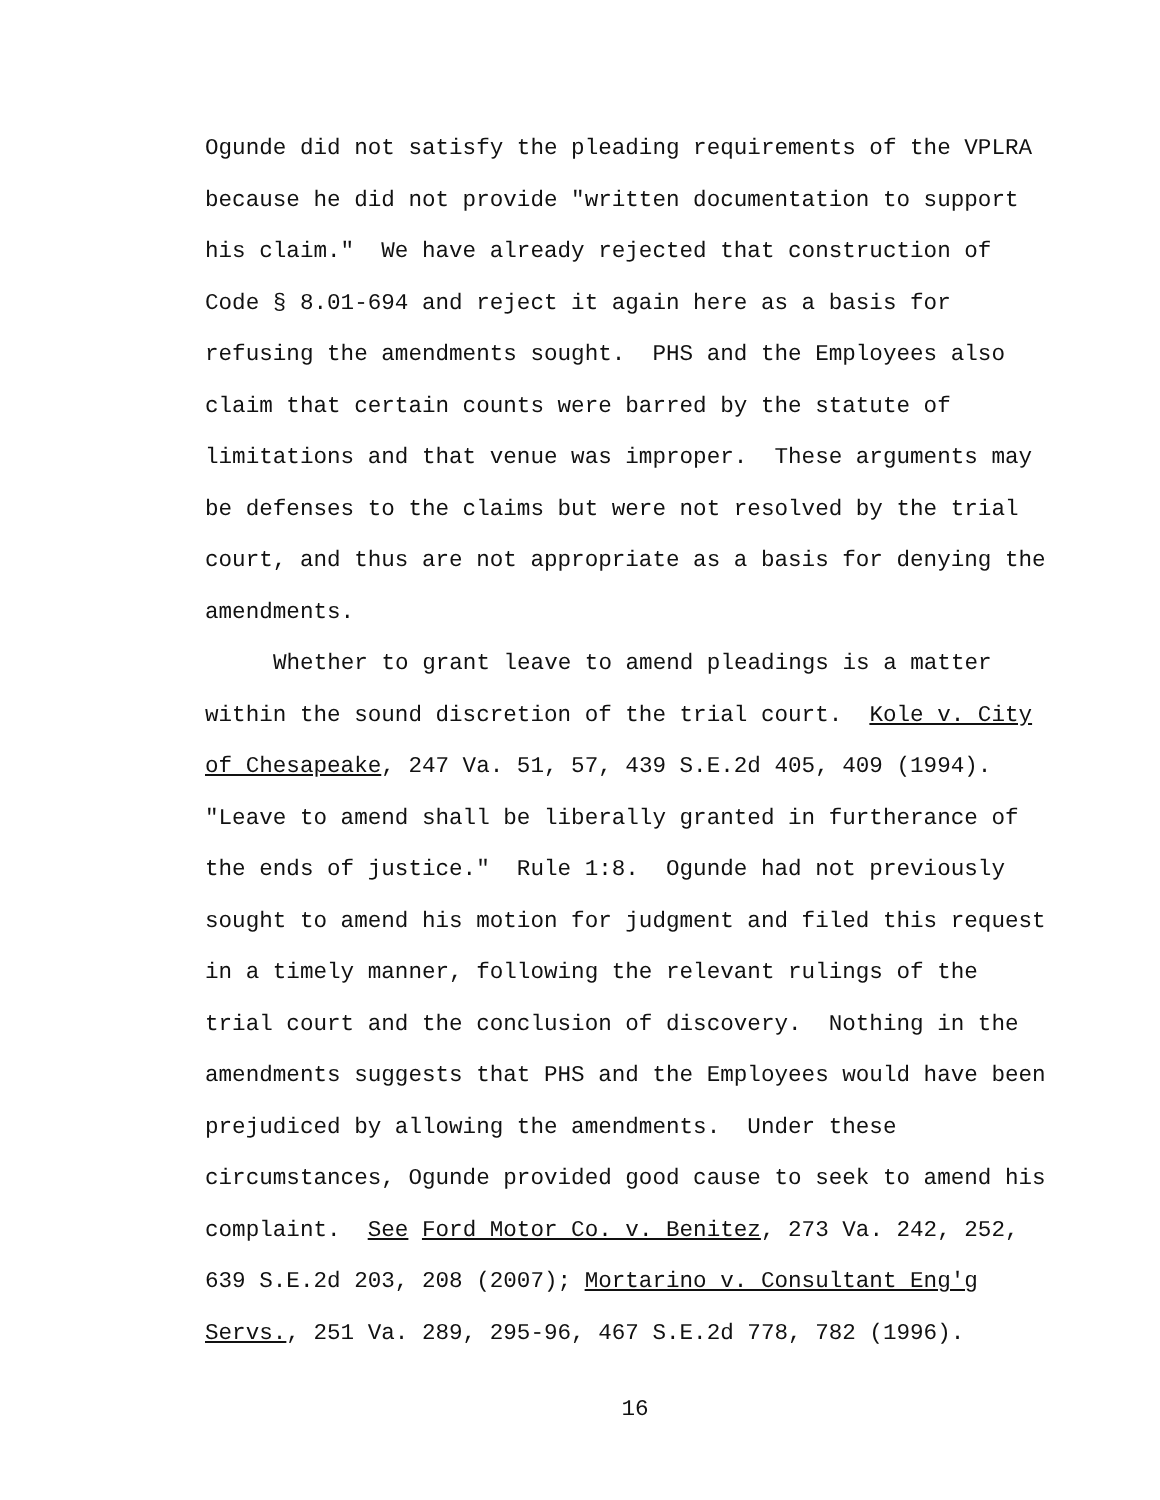Ogunde did not satisfy the pleading requirements of the VPLRA
because he did not provide "written documentation to support
his claim." We have already rejected that construction of
Code § 8.01-694 and reject it again here as a basis for
refusing the amendments sought. PHS and the Employees also
claim that certain counts were barred by the statute of
limitations and that venue was improper. These arguments may
be defenses to the claims but were not resolved by the trial
court, and thus are not appropriate as a basis for denying the
amendments.
Whether to grant leave to amend pleadings is a matter
within the sound discretion of the trial court. Kole v. City
of Chesapeake, 247 Va. 51, 57, 439 S.E.2d 405, 409 (1994).
"Leave to amend shall be liberally granted in furtherance of
the ends of justice." Rule 1:8. Ogunde had not previously
sought to amend his motion for judgment and filed this request
in a timely manner, following the relevant rulings of the
trial court and the conclusion of discovery. Nothing in the
amendments suggests that PHS and the Employees would have been
prejudiced by allowing the amendments. Under these
circumstances, Ogunde provided good cause to seek to amend his
complaint. See Ford Motor Co. v. Benitez, 273 Va. 242, 252,
639 S.E.2d 203, 208 (2007); Mortarino v. Consultant Eng'g
Servs., 251 Va. 289, 295-96, 467 S.E.2d 778, 782 (1996).
16